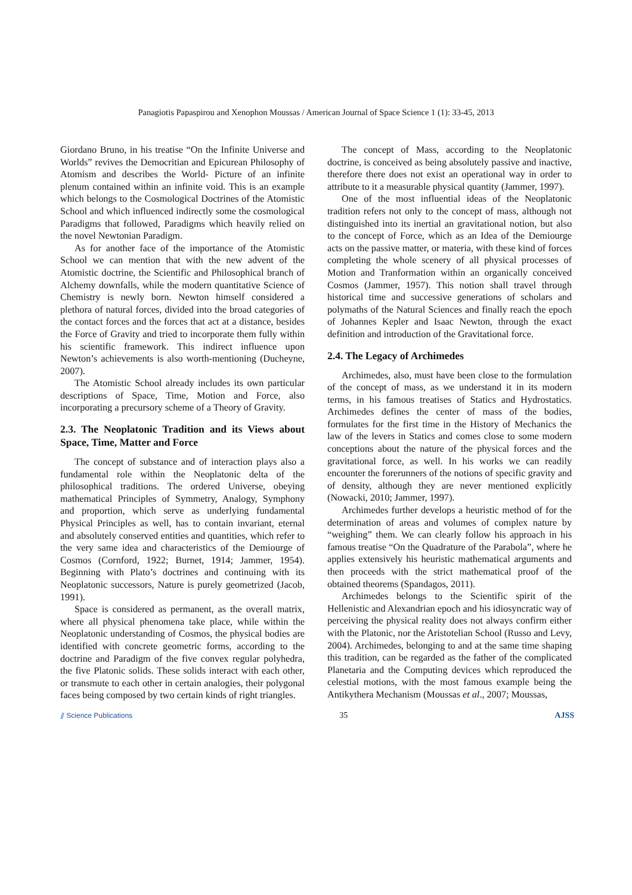Panagiotis Papaspirou and Xenophon Moussas / American Journal of Space Science 1 (1): 33-45, 2013
Giordano Bruno, in his treatise “On the Infinite Universe and Worlds” revives the Democritian and Epicurean Philosophy of Atomism and describes the World- Picture of an infinite plenum contained within an infinite void. This is an example which belongs to the Cosmological Doctrines of the Atomistic School and which influenced indirectly some the cosmological Paradigms that followed, Paradigms which heavily relied on the novel Newtonian Paradigm.
As for another face of the importance of the Atomistic School we can mention that with the new advent of the Atomistic doctrine, the Scientific and Philosophical branch of Alchemy downfalls, while the modern quantitative Science of Chemistry is newly born. Newton himself considered a plethora of natural forces, divided into the broad categories of the contact forces and the forces that act at a distance, besides the Force of Gravity and tried to incorporate them fully within his scientific framework. This indirect influence upon Newton’s achievements is also worth-mentioning (Ducheyne, 2007).
The Atomistic School already includes its own particular descriptions of Space, Time, Motion and Force, also incorporating a precursory scheme of a Theory of Gravity.
2.3. The Neoplatonic Tradition and its Views about Space, Time, Matter and Force
The concept of substance and of interaction plays also a fundamental role within the Neoplatonic delta of the philosophical traditions. The ordered Universe, obeying mathematical Principles of Symmetry, Analogy, Symphony and proportion, which serve as underlying fundamental Physical Principles as well, has to contain invariant, eternal and absolutely conserved entities and quantities, which refer to the very same idea and characteristics of the Demiourge of Cosmos (Cornford, 1922; Burnet, 1914; Jammer, 1954). Beginning with Plato’s doctrines and continuing with its Neoplatonic successors, Nature is purely geometrized (Jacob, 1991).
Space is considered as permanent, as the overall matrix, where all physical phenomena take place, while within the Neoplatonic understanding of Cosmos, the physical bodies are identified with concrete geometric forms, according to the doctrine and Paradigm of the five convex regular polyhedra, the five Platonic solids. These solids interact with each other, or transmute to each other in certain analogies, their polygonal faces being composed by two certain kinds of right triangles.
The concept of Mass, according to the Neoplatonic doctrine, is conceived as being absolutely passive and inactive, therefore there does not exist an operational way in order to attribute to it a measurable physical quantity (Jammer, 1997).
One of the most influential ideas of the Neoplatonic tradition refers not only to the concept of mass, although not distinguished into its inertial an gravitational notion, but also to the concept of Force, which as an Idea of the Demiourge acts on the passive matter, or materia, with these kind of forces completing the whole scenery of all physical processes of Motion and Tranformation within an organically conceived Cosmos (Jammer, 1957). This notion shall travel through historical time and successive generations of scholars and polymaths of the Natural Sciences and finally reach the epoch of Johannes Kepler and Isaac Newton, through the exact definition and introduction of the Gravitational force.
2.4. The Legacy of Archimedes
Archimedes, also, must have been close to the formulation of the concept of mass, as we understand it in its modern terms, in his famous treatises of Statics and Hydrostatics. Archimedes defines the center of mass of the bodies, formulates for the first time in the History of Mechanics the law of the levers in Statics and comes close to some modern conceptions about the nature of the physical forces and the gravitational force, as well. In his works we can readily encounter the forerunners of the notions of specific gravity and of density, although they are never mentioned explicitly (Nowacki, 2010; Jammer, 1997).
Archimedes further develops a heuristic method of for the determination of areas and volumes of complex nature by “weighing” them. We can clearly follow his approach in his famous treatise “On the Quadrature of the Parabola”, where he applies extensively his heuristic mathematical arguments and then proceeds with the strict mathematical proof of the obtained theorems (Spandagos, 2011).
Archimedes belongs to the Scientific spirit of the Hellenistic and Alexandrian epoch and his idiosyncratic way of perceiving the physical reality does not always confirm either with the Platonic, nor the Aristotelian School (Russo and Levy, 2004). Archimedes, belonging to and at the same time shaping this tradition, can be regarded as the father of the complicated Planetaria and the Computing devices which reproduced the celestial motions, with the most famous example being the Antikythera Mechanism (Moussas et al., 2007; Moussas,
⫽ Science Publications 35 AJSS